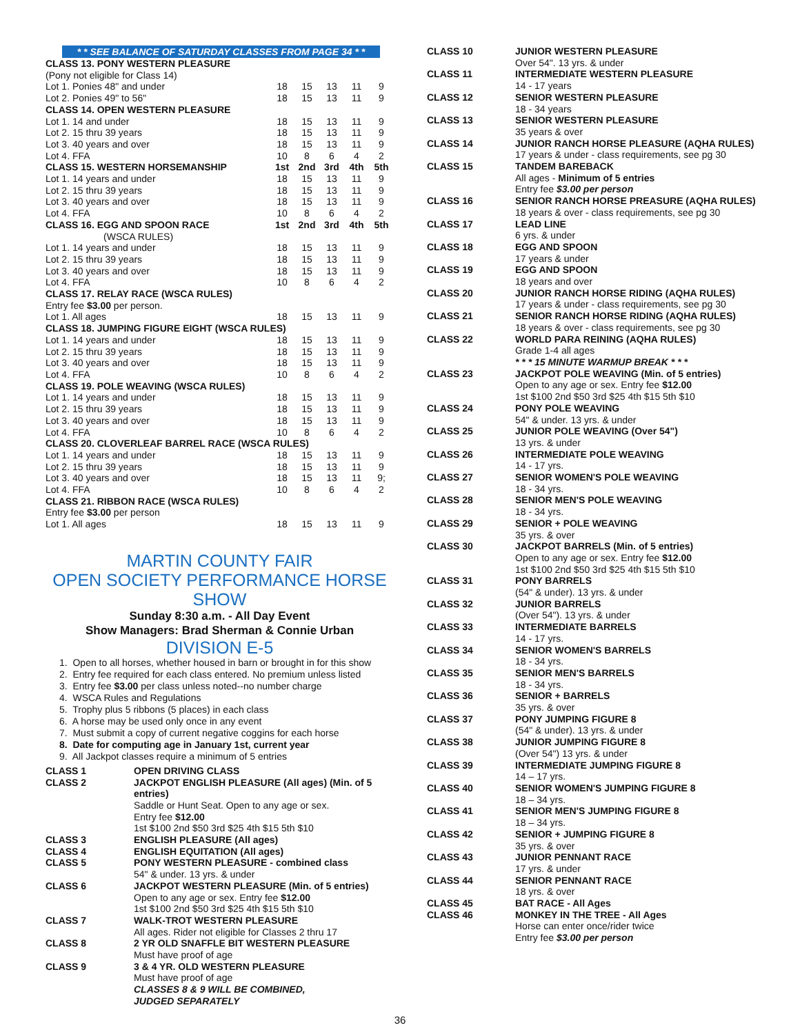* * SEE BALANCE OF SATURDAY CLASSES FROM PAGE 34 * *
| CLASS 13. PONY WESTERN PLEASURE | | | | | |
| (Pony not eligible for Class 14) | | | | | |
| Lot 1. Ponies 48" and under | 18 | 15 | 13 | 11 | 9 |
| Lot 2. Ponies 49" to 56" | 18 | 15 | 13 | 11 | 9 |
| CLASS 14. OPEN WESTERN PLEASURE | | | | | |
| Lot 1. 14 and under | 18 | 15 | 13 | 11 | 9 |
| Lot 2. 15 thru 39 years | 18 | 15 | 13 | 11 | 9 |
| Lot 3. 40 years and over | 18 | 15 | 13 | 11 | 9 |
| Lot 4. FFA | 10 | 8 | 6 | 4 | 2 |
| CLASS 15. WESTERN HORSEMANSHIP | 1st | 2nd | 3rd | 4th | 5th |
| Lot 1. 14 years and under | 18 | 15 | 13 | 11 | 9 |
| Lot 2. 15 thru 39 years | 18 | 15 | 13 | 11 | 9 |
| Lot 3. 40 years and over | 18 | 15 | 13 | 11 | 9 |
| Lot 4. FFA | 10 | 8 | 6 | 4 | 2 |
| CLASS 16. EGG AND SPOON RACE | 1st | 2nd | 3rd | 4th | 5th |
| (WSCA RULES) | | | | | |
| Lot 1. 14 years and under | 18 | 15 | 13 | 11 | 9 |
| Lot 2. 15 thru 39 years | 18 | 15 | 13 | 11 | 9 |
| Lot 3. 40 years and over | 18 | 15 | 13 | 11 | 9 |
| Lot 4. FFA | 10 | 8 | 6 | 4 | 2 |
| CLASS 17. RELAY RACE (WSCA RULES) | | | | | |
| Entry fee $3.00 per person. | | | | | |
| Lot 1. All ages | 18 | 15 | 13 | 11 | 9 |
| CLASS 18. JUMPING FIGURE EIGHT (WSCA RULES) | | | | | |
| Lot 1. 14 years and under | 18 | 15 | 13 | 11 | 9 |
| Lot 2. 15 thru 39 years | 18 | 15 | 13 | 11 | 9 |
| Lot 3. 40 years and over | 18 | 15 | 13 | 11 | 9 |
| Lot 4. FFA | 10 | 8 | 6 | 4 | 2 |
| CLASS 19. POLE WEAVING (WSCA RULES) | | | | | |
| Lot 1. 14 years and under | 18 | 15 | 13 | 11 | 9 |
| Lot 2. 15 thru 39 years | 18 | 15 | 13 | 11 | 9 |
| Lot 3. 40 years and over | 18 | 15 | 13 | 11 | 9 |
| Lot 4. FFA | 10 | 8 | 6 | 4 | 2 |
| CLASS 20. CLOVERLEAF BARREL RACE (WSCA RULES) | | | | | |
| Lot 1. 14 years and under | 18 | 15 | 13 | 11 | 9 |
| Lot 2. 15 thru 39 years | 18 | 15 | 13 | 11 | 9 |
| Lot 3. 40 years and over | 18 | 15 | 13 | 11 | 9; |
| Lot 4. FFA | 10 | 8 | 6 | 4 | 2 |
| CLASS 21. RIBBON RACE (WSCA RULES) | | | | | |
| Entry fee $3.00 per person | | | | | |
| Lot 1. All ages | 18 | 15 | 13 | 11 | 9 |
MARTIN COUNTY FAIR
OPEN SOCIETY PERFORMANCE HORSE SHOW
Sunday 8:30 a.m. - All Day Event
Show Managers: Brad Sherman & Connie Urban
DIVISION E-5
1. Open to all horses, whether housed in barn or brought in for this show
2. Entry fee required for each class entered. No premium unless listed
3. Entry fee $3.00 per class unless noted--no number charge
4. WSCA Rules and Regulations
5. Trophy plus 5 ribbons (5 places) in each class
6. A horse may be used only once in any event
7. Must submit a copy of current negative coggins for each horse
8. Date for computing age in January 1st, current year
9. All Jackpot classes require a minimum of 5 entries
| CLASS 1 | OPEN DRIVING CLASS |
| CLASS 2 | JACKPOT ENGLISH PLEASURE (All ages) (Min. of 5 entries) Saddle or Hunt Seat. Open to any age or sex. Entry fee $12.00 1st $100 2nd $50 3rd $25 4th $15 5th $10 |
| CLASS 3 | ENGLISH PLEASURE (All ages) |
| CLASS 4 | ENGLISH EQUITATION (All ages) |
| CLASS 5 | PONY WESTERN PLEASURE - combined class 54" & under. 13 yrs. & under |
| CLASS 6 | JACKPOT WESTERN PLEASURE (Min. of 5 entries) Open to any age or sex. Entry fee $12.00 1st $100 2nd $50 3rd $25 4th $15 5th $10 |
| CLASS 7 | WALK-TROT WESTERN PLEASURE All ages. Rider not eligible for Classes 2 thru 17 |
| CLASS 8 | 2 YR OLD SNAFFLE BIT WESTERN PLEASURE Must have proof of age |
| CLASS 9 | 3 & 4 YR. OLD WESTERN PLEASURE Must have proof of age CLASSES 8 & 9 WILL BE COMBINED, JUDGED SEPARATELY |
| CLASS 10 | JUNIOR WESTERN PLEASURE Over 54". 13 yrs. & under |
| CLASS 11 | INTERMEDIATE WESTERN PLEASURE 14 - 17 years |
| CLASS 12 | SENIOR WESTERN PLEASURE 18 - 34 years |
| CLASS 13 | SENIOR WESTERN PLEASURE 35 years & over |
| CLASS 14 | JUNIOR RANCH HORSE PLEASURE (AQHA RULES) 17 years & under - class requirements, see pg 30 |
| CLASS 15 | TANDEM BAREBACK All ages - Minimum of 5 entries Entry fee $3.00 per person |
| CLASS 16 | SENIOR RANCH HORSE PREASURE (AQHA RULES) 18 years & over - class requirements, see pg 30 |
| CLASS 17 | LEAD LINE 6 yrs. & under |
| CLASS 18 | EGG AND SPOON 17 years & under |
| CLASS 19 | EGG AND SPOON 18 years and over |
| CLASS 20 | JUNIOR RANCH HORSE RIDING (AQHA RULES) 17 years & under - class requirements, see pg 30 |
| CLASS 21 | SENIOR RANCH HORSE RIDING (AQHA RULES) 18 years & over - class requirements, see pg 30 |
| CLASS 22 | WORLD PARA REINING (AQHA RULES) Grade 1-4 all ages |
| | * * * 15 MINUTE WARMUP BREAK * * * |
| CLASS 23 | JACKPOT POLE WEAVING (Min. of 5 entries) Open to any age or sex. Entry fee $12.00 1st $100 2nd $50 3rd $25 4th $15 5th $10 |
| CLASS 24 | PONY POLE WEAVING 54" & under. 13 yrs. & under |
| CLASS 25 | JUNIOR POLE WEAVING (Over 54") 13 yrs. & under |
| CLASS 26 | INTERMEDIATE POLE WEAVING 14 - 17 yrs. |
| CLASS 27 | SENIOR WOMEN'S POLE WEAVING 18 - 34 yrs. |
| CLASS 28 | SENIOR MEN'S POLE WEAVING 18 - 34 yrs. |
| CLASS 29 | SENIOR + POLE WEAVING 35 yrs. & over |
| CLASS 30 | JACKPOT BARRELS (Min. of 5 entries) Open to any age or sex. Entry fee $12.00 1st $100 2nd $50 3rd $25 4th $15 5th $10 |
| CLASS 31 | PONY BARRELS (54" & under). 13 yrs. & under |
| CLASS 32 | JUNIOR BARRELS (Over 54"). 13 yrs. & under |
| CLASS 33 | INTERMEDIATE BARRELS 14 - 17 yrs. |
| CLASS 34 | SENIOR WOMEN'S BARRELS 18 - 34 yrs. |
| CLASS 35 | SENIOR MEN'S BARRELS 18 - 34 yrs. |
| CLASS 36 | SENIOR + BARRELS 35 yrs. & over |
| CLASS 37 | PONY JUMPING FIGURE 8 (54" & under). 13 yrs. & under |
| CLASS 38 | JUNIOR JUMPING FIGURE 8 (Over 54") 13 yrs. & under |
| CLASS 39 | INTERMEDIATE JUMPING FIGURE 8 14 – 17 yrs. |
| CLASS 40 | SENIOR WOMEN'S JUMPING FIGURE 8 18 – 34 yrs. |
| CLASS 41 | SENIOR MEN'S JUMPING FIGURE 8 18 – 34 yrs. |
| CLASS 42 | SENIOR + JUMPING FIGURE 8 35 yrs. & over |
| CLASS 43 | JUNIOR PENNANT RACE 17 yrs. & under |
| CLASS 44 | SENIOR PENNANT RACE 18 yrs. & over |
| CLASS 45 | BAT RACE - All Ages |
| CLASS 46 | MONKEY IN THE TREE - All Ages Horse can enter once/rider twice Entry fee $3.00 per person |
36